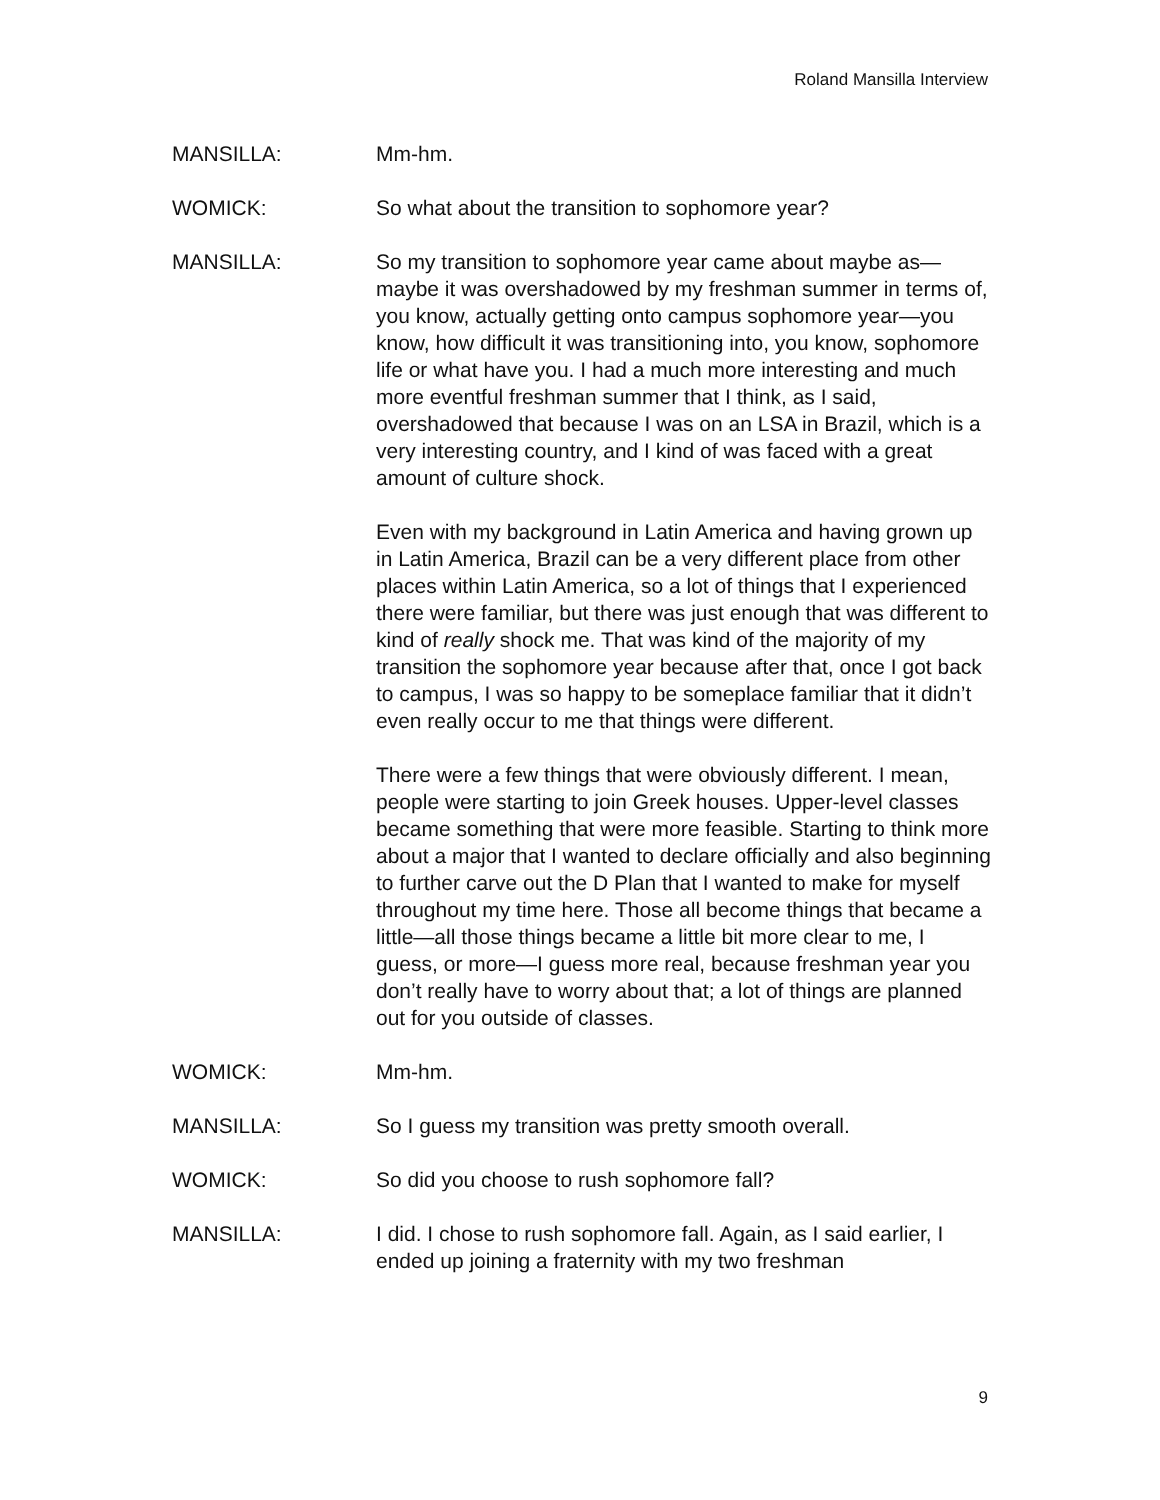Roland Mansilla Interview
MANSILLA: Mm-hm.
WOMICK: So what about the transition to sophomore year?
MANSILLA: So my transition to sophomore year came about maybe as—maybe it was overshadowed by my freshman summer in terms of, you know, actually getting onto campus sophomore year—you know, how difficult it was transitioning into, you know, sophomore life or what have you. I had a much more interesting and much more eventful freshman summer that I think, as I said, overshadowed that because I was on an LSA in Brazil, which is a very interesting country, and I kind of was faced with a great amount of culture shock.
Even with my background in Latin America and having grown up in Latin America, Brazil can be a very different place from other places within Latin America, so a lot of things that I experienced there were familiar, but there was just enough that was different to kind of really shock me. That was kind of the majority of my transition the sophomore year because after that, once I got back to campus, I was so happy to be someplace familiar that it didn’t even really occur to me that things were different.
There were a few things that were obviously different. I mean, people were starting to join Greek houses. Upper-level classes became something that were more feasible. Starting to think more about a major that I wanted to declare officially and also beginning to further carve out the D Plan that I wanted to make for myself throughout my time here. Those all become things that became a little—all those things became a little bit more clear to me, I guess, or more—I guess more real, because freshman year you don’t really have to worry about that; a lot of things are planned out for you outside of classes.
WOMICK: Mm-hm.
MANSILLA: So I guess my transition was pretty smooth overall.
WOMICK: So did you choose to rush sophomore fall?
MANSILLA: I did. I chose to rush sophomore fall. Again, as I said earlier, I ended up joining a fraternity with my two freshman
9